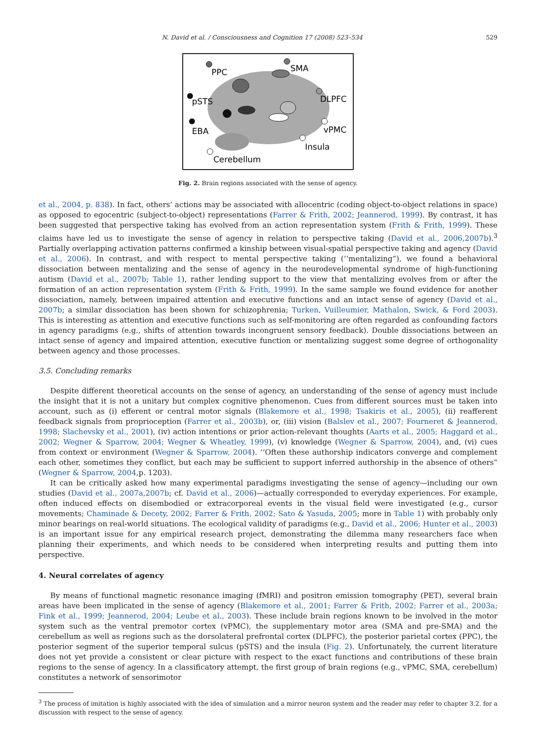N. David et al. / Consciousness and Cognition 17 (2008) 523–534 529
PPC
SMA
pSTS
EBA
DLPFC
vPMC
Insula
Cerebellum
Fig. 2. Brain regions associated with the sense of agency.
et al., 2004, p. 838). In fact, others’ actions may be associated with allocentric (coding object-to-object relations in space) as opposed to egocentric (subject-to-object) representations (Farrer & Frith, 2002; Jeannerod, 1999). By contrast, it has been suggested that perspective taking has evolved from an action representation system (Frith & Frith, 1999). These claims have led us to investigate the sense of agency in relation to perspective taking (David et al., 2006,2007b).<sup>3</sup> Partially overlapping activation patterns confirmed a kinship between visual-spatial perspective taking and agency (David et al., 2006). In contrast, and with respect to mental perspective taking (‘‘mentalizing”), we found a behavioral dissociation between mentalizing and the sense of agency in the neurodevelopmental syndrome of high-functioning autism (David et al., 2007b; Table 1), rather lending support to the view that mentalizing evolves from or after the formation of an action representation system (Frith & Frith, 1999). In the same sample we found evidence for another dissociation, namely, between impaired attention and executive functions and an intact sense of agency (David et al., 2007b; a similar dissociation has been shown for schizophrenia; Turken, Vuilleumier, Mathalon, Swick, & Ford 2003). This is interesting as attention and executive functions such as self-monitoring are often regarded as confounding factors in agency paradigms (e.g., shifts of attention towards incongruent sensory feedback). Double dissociations between an intact sense of agency and impaired attention, executive function or mentalizing suggest some degree of orthogonality between agency and those processes.
3.5. Concluding remarks
Despite different theoretical accounts on the sense of agency, an understanding of the sense of agency must include the insight that it is not a unitary but complex cognitive phenomenon. Cues from different sources must be taken into account, such as (i) efferent or central motor signals (Blakemore et al., 1998; Tsakiris et al., 2005), (ii) reafferent feedback signals from proprioception (Farrer et al., 2003b), or, (iii) vision (Balslev et al., 2007; Fourneret & Jeannerod, 1998; Slachevsky et al., 2001), (iv) action intentions or prior action-relevant thoughts (Aarts et al., 2005; Haggard et al., 2002; Wegner & Sparrow, 2004; Wegner & Wheatley, 1999), (v) knowledge (Wegner & Sparrow, 2004), and, (vi) cues from context or environment (Wegner & Sparrow, 2004). ‘‘Often these authorship indicators converge and complement each other, sometimes they conflict, but each may be sufficient to support inferred authorship in the absence of others” (Wegner & Sparrow, 2004,p. 1203).
It can be critically asked how many experimental paradigms investigating the sense of agency—including our own studies (David et al., 2007a,2007b; cf. David et al., 2006)—actually corresponded to everyday experiences. For example, often induced effects on disembodied or extracorporeal events in the visual field were investigated (e.g., cursor movements; Chaminade & Decety, 2002; Farrer & Frith, 2002; Sato & Yasuda, 2005; more in Table 1) with probably only minor bearings on real-world situations. The ecological validity of paradigms (e.g., David et al., 2006; Hunter et al., 2003) is an important issue for any empirical research project, demonstrating the dilemma many researchers face when planning their experiments, and which needs to be considered when interpreting results and putting them into perspective.
4. Neural correlates of agency
By means of functional magnetic resonance imaging (fMRI) and positron emission tomography (PET), several brain areas have been implicated in the sense of agency (Blakemore et al., 2001; Farrer & Frith, 2002; Farrer et al., 2003a; Fink et al., 1999; Jeannerod, 2004; Leube et al., 2003). These include brain regions known to be involved in the motor system such as the ventral premotor cortex (vPMC), the supplementary motor area (SMA and pre-SMA) and the cerebellum as well as regions such as the dorsolateral prefrontal cortex (DLPFC), the posterior parietal cortex (PPC), the posterior segment of the superior temporal sulcus (pSTS) and the insula (Fig. 2). Unfortunately, the current literature does not yet provide a consistent or clear picture with respect to the exact functions and contributions of these brain regions to the sense of agency. In a classificatory attempt, the first group of brain regions (e.g., vPMC, SMA, cerebellum) constitutes a network of sensorimotor
<sup>3</sup> The process of imitation is highly associated with the idea of simulation and a mirror neuron system and the reader may refer to chapter 3.2. for a discussion with respect to the sense of agency.